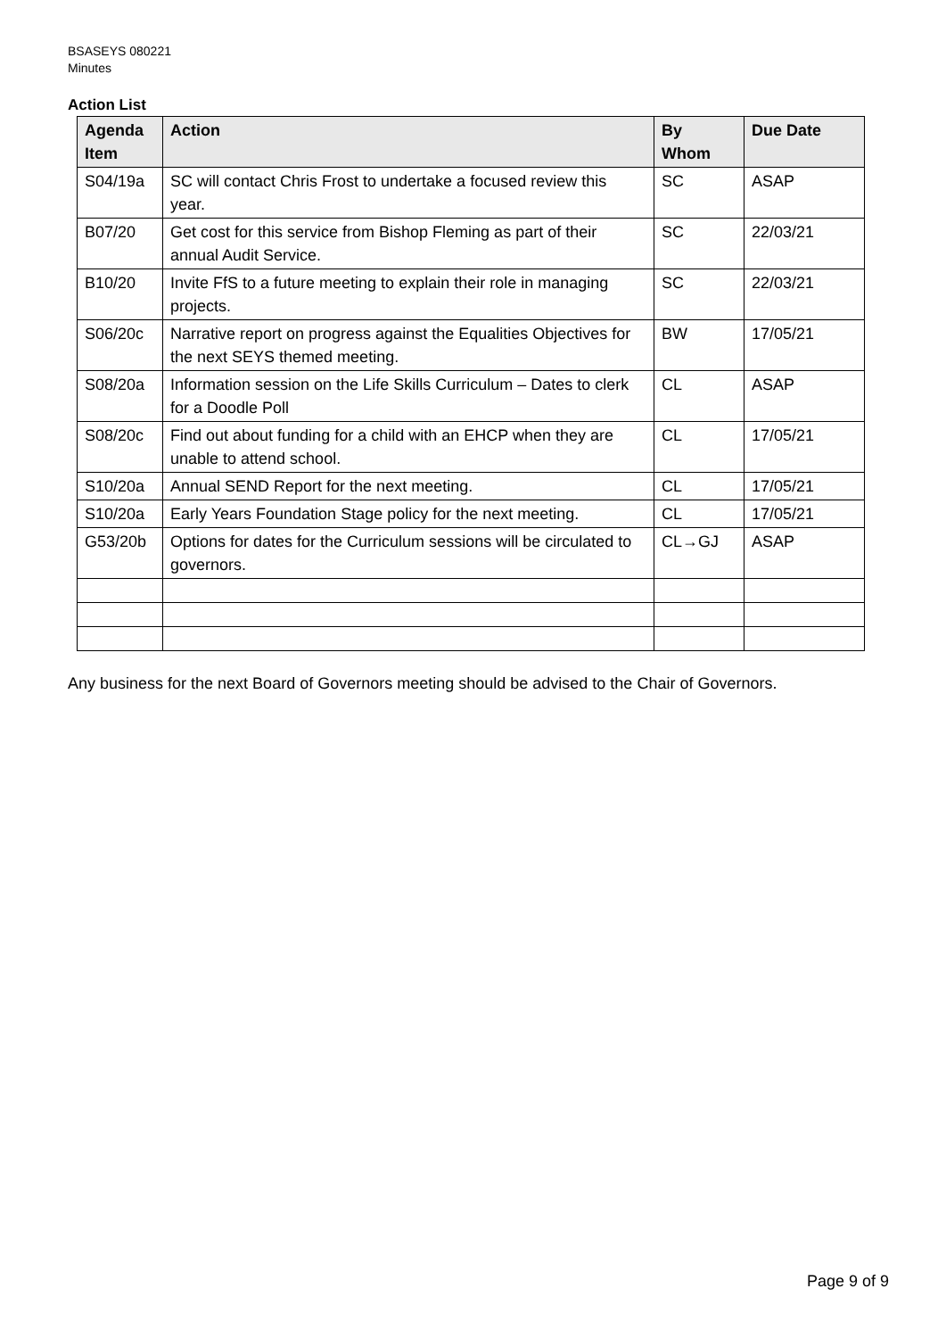BSASEYS 080221
Minutes
Action List
| Agenda Item | Action | By Whom | Due Date |
| --- | --- | --- | --- |
| S04/19a | SC will contact Chris Frost to undertake a focused review this year. | SC | ASAP |
| B07/20 | Get cost for this service from Bishop Fleming as part of their annual Audit Service. | SC | 22/03/21 |
| B10/20 | Invite FfS to a future meeting to explain their role in managing projects. | SC | 22/03/21 |
| S06/20c | Narrative report on progress against the Equalities Objectives for the next SEYS themed meeting. | BW | 17/05/21 |
| S08/20a | Information session on the Life Skills Curriculum – Dates to clerk for a Doodle Poll | CL | ASAP |
| S08/20c | Find out about funding for a child with an EHCP when they are unable to attend school. | CL | 17/05/21 |
| S10/20a | Annual SEND Report for the next meeting. | CL | 17/05/21 |
| S10/20a | Early Years Foundation Stage policy for the next meeting. | CL | 17/05/21 |
| G53/20b | Options for dates for the Curriculum sessions will be circulated to governors. | CL→GJ | ASAP |
Any business for the next Board of Governors meeting should be advised to the Chair of Governors.
Page 9 of 9